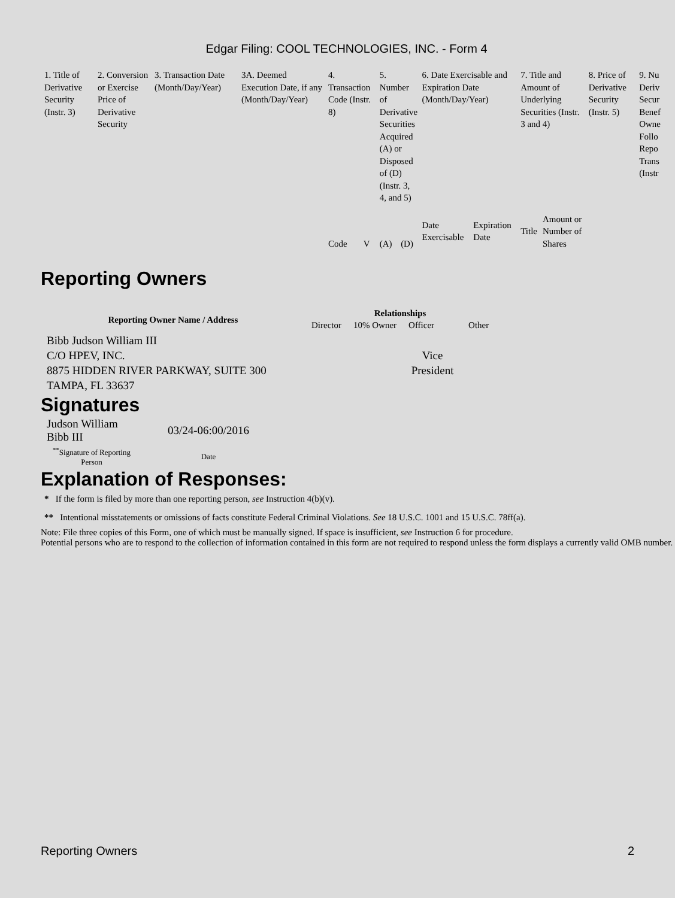Edgar Filing: COOL TECHNOLOGIES, INC. - Form 4
| 1. Title of Derivative Security (Instr. 3) | 2. Conversion or Exercise Price of Derivative Security | 3. Transaction Date (Month/Day/Year) | 3A. Deemed Execution Date, if any (Month/Day/Year) | 4. Transaction Code (Instr. 8) | | 5. Number of Derivative Securities Acquired (A) or Disposed of (D) (Instr. 3, 4, and 5) | | 6. Date Exercisable and Expiration Date (Month/Day/Year) | | 7. Title and Amount of Underlying Securities (Instr. 3 and 4) | | 8. Price of Derivative Security (Instr. 5) | 9. Nu Deriv Secur Benef Owne Follo Repo Trans (Instr |
| | | | | Code | V | (A) | (D) | Date Exercisable | Expiration Date | Title | Amount or Number of Shares | | |
Reporting Owners
| Reporting Owner Name / Address | Relationships | | | |
| --- | --- | --- | --- | --- |
| | Director | 10% Owner | Officer | Other |
| Bibb Judson William III C/O HPEV, INC. 8875 HIDDEN RIVER PARKWAY, SUITE 300 TAMPA, FL 33637 | | | Vice President | |
Signatures
| Judson William Bibb III | 03/24-06:00/2016 |
| <sup>**</sup> Signature of Reporting Person | Date |
Explanation of Responses:
* If the form is filed by more than one reporting person, see Instruction 4(b)(v).
** Intentional misstatements or omissions of facts constitute Federal Criminal Violations. See 18 U.S.C. 1001 and 15 U.S.C. 78ff(a).
Note: File three copies of this Form, one of which must be manually signed. If space is insufficient, see Instruction 6 for procedure.
Potential persons who are to respond to the collection of information contained in this form are not required to respond unless the form displays a currently valid OMB number.
Reporting Owners 2